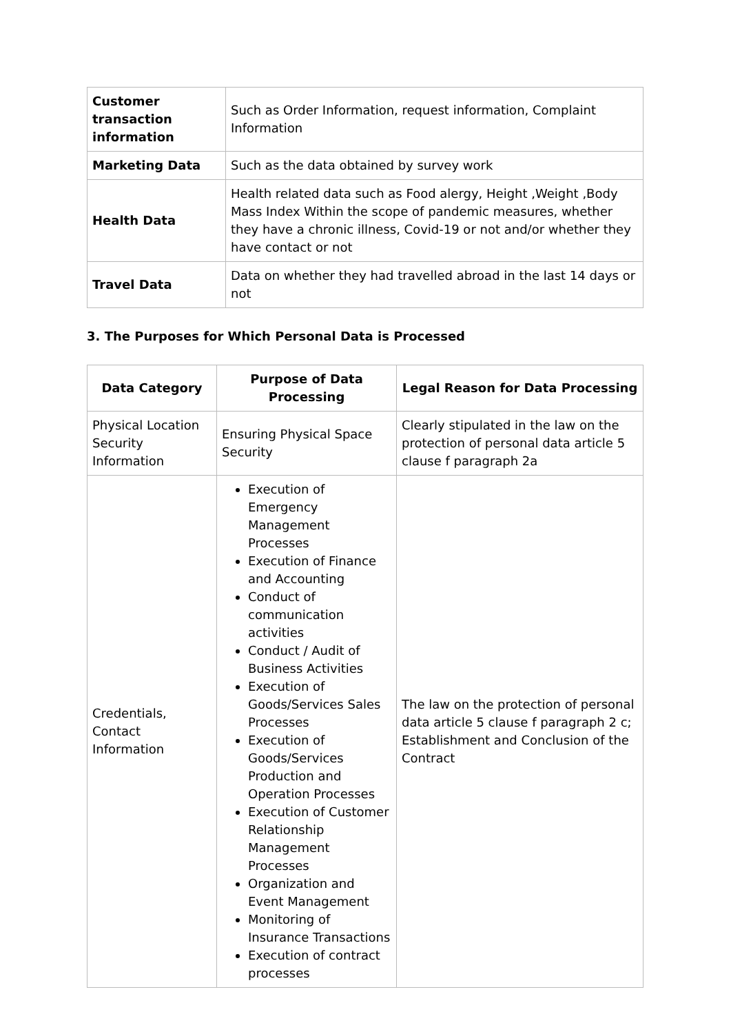| Customer transaction information | Such as Order Information, request information, Complaint Information |
| Marketing Data | Such as the data obtained by survey work |
| Health Data | Health related data such as Food alergy, Height ,Weight ,Body Mass Index Within the scope of pandemic measures, whether they have a chronic illness, Covid-19 or not and/or whether they have contact or not |
| Travel Data | Data on whether they had travelled abroad in the last 14 days or not |
3. The Purposes for Which Personal Data is Processed
| Data Category | Purpose of Data Processing | Legal Reason for Data Processing |
| --- | --- | --- |
| Physical Location Security Information | Ensuring Physical Space Security | Clearly stipulated in the law on the protection of personal data article 5 clause f paragraph 2a |
| Credentials, Contact Information | Execution of Emergency Management Processes Execution of Finance and Accounting Conduct of communication activities Conduct / Audit of Business Activities Execution of Goods/Services Sales Processes Execution of Goods/Services Production and Operation Processes Execution of Customer Relationship Management Processes Organization and Event Management Monitoring of Insurance Transactions Execution of contract processes | The law on the protection of personal data article 5 clause f paragraph 2 c; Establishment and Conclusion of the Contract |